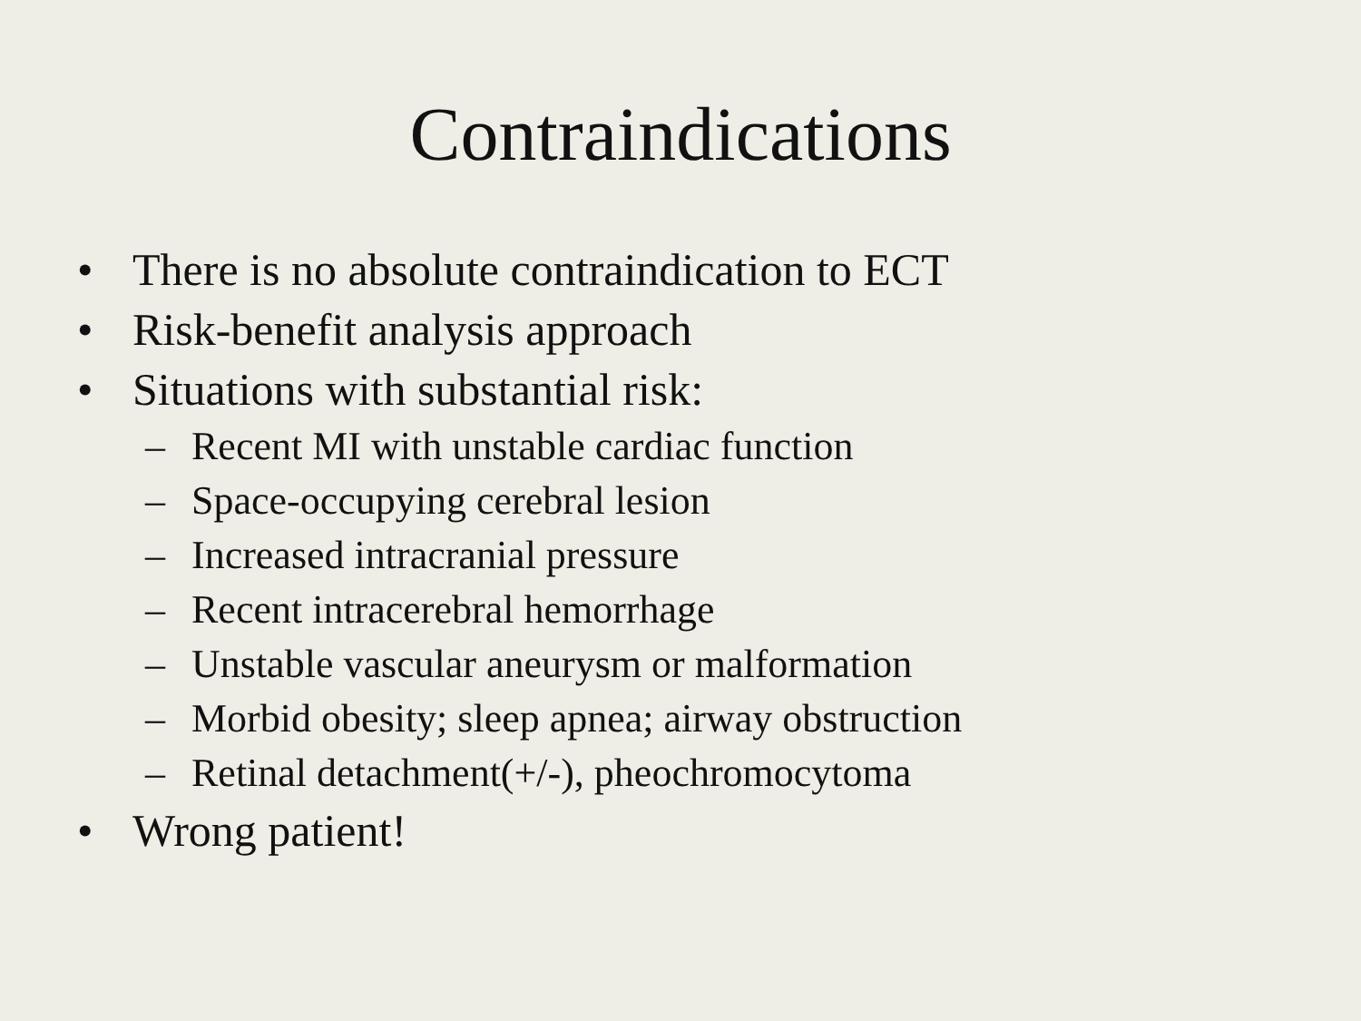Contraindications
• There is no absolute contraindication to ECT
• Risk-benefit analysis approach
• Situations with substantial risk:
– Recent MI with unstable cardiac function
– Space-occupying cerebral lesion
– Increased intracranial pressure
– Recent intracerebral hemorrhage
– Unstable vascular aneurysm or malformation
– Morbid obesity; sleep apnea; airway obstruction
– Retinal detachment(+/-), pheochromocytoma
• Wrong patient!